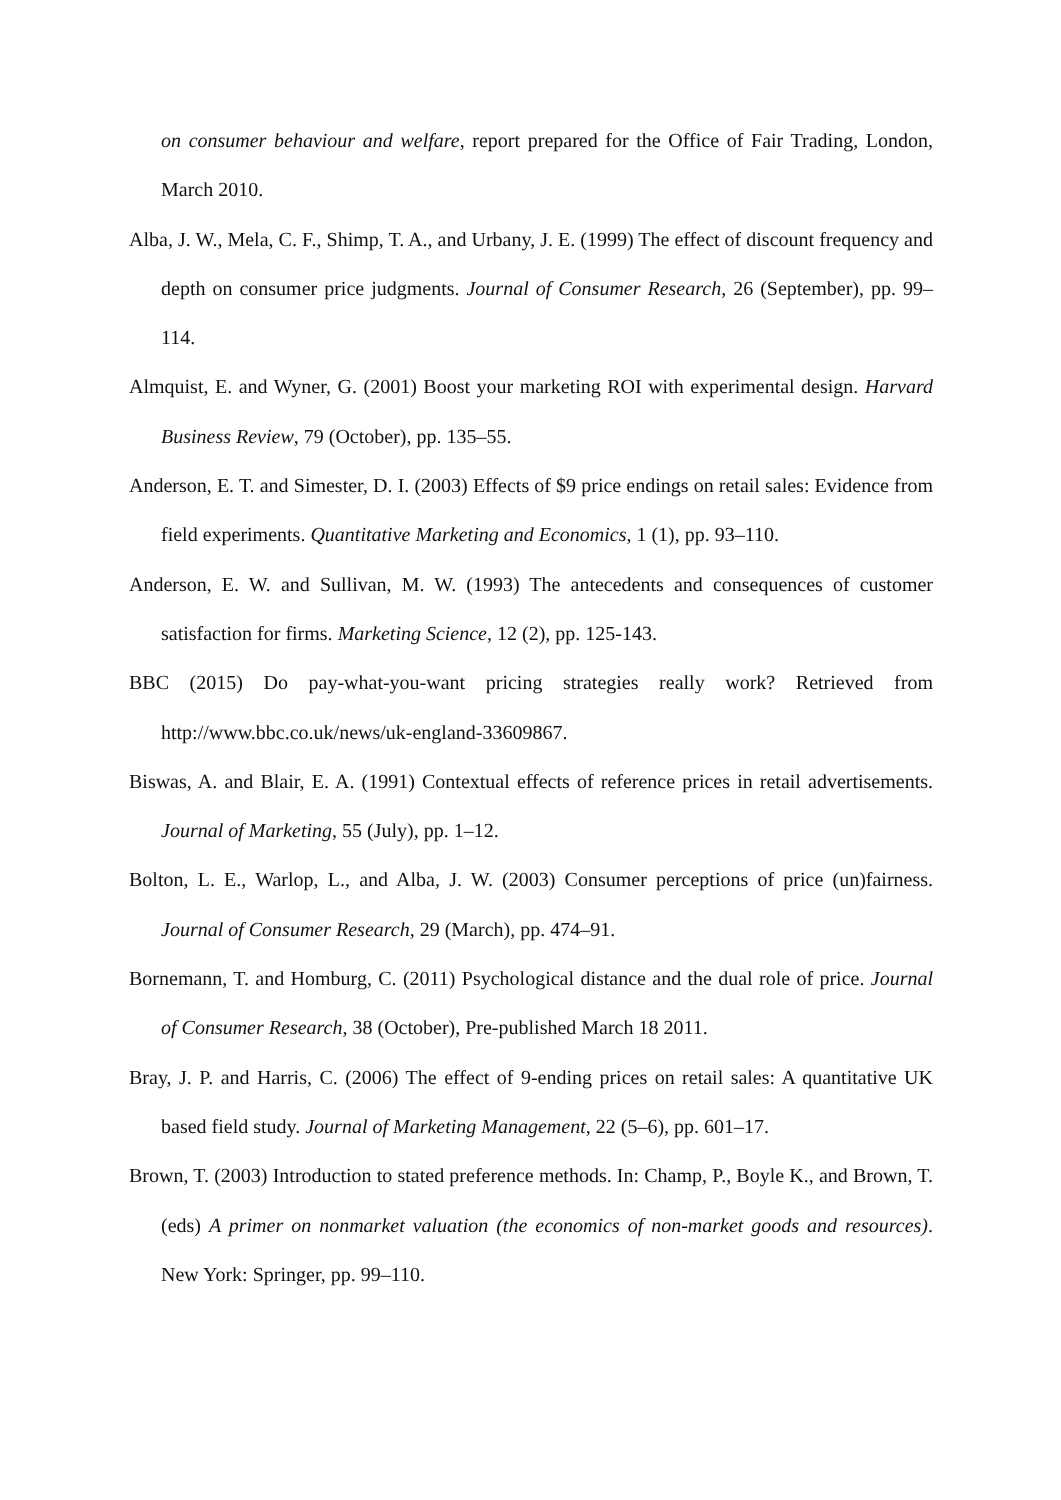on consumer behaviour and welfare, report prepared for the Office of Fair Trading, London, March 2010.
Alba, J. W., Mela, C. F., Shimp, T. A., and Urbany, J. E. (1999) The effect of discount frequency and depth on consumer price judgments. Journal of Consumer Research, 26 (September), pp. 99–114.
Almquist, E. and Wyner, G. (2001) Boost your marketing ROI with experimental design. Harvard Business Review, 79 (October), pp. 135–55.
Anderson, E. T. and Simester, D. I. (2003) Effects of $9 price endings on retail sales: Evidence from field experiments. Quantitative Marketing and Economics, 1 (1), pp. 93–110.
Anderson, E. W. and Sullivan, M. W. (1993) The antecedents and consequences of customer satisfaction for firms. Marketing Science, 12 (2), pp. 125-143.
BBC (2015) Do pay-what-you-want pricing strategies really work? Retrieved from http://www.bbc.co.uk/news/uk-england-33609867.
Biswas, A. and Blair, E. A. (1991) Contextual effects of reference prices in retail advertisements. Journal of Marketing, 55 (July), pp. 1–12.
Bolton, L. E., Warlop, L., and Alba, J. W. (2003) Consumer perceptions of price (un)fairness. Journal of Consumer Research, 29 (March), pp. 474–91.
Bornemann, T. and Homburg, C. (2011) Psychological distance and the dual role of price. Journal of Consumer Research, 38 (October), Pre-published March 18 2011.
Bray, J. P. and Harris, C. (2006) The effect of 9-ending prices on retail sales: A quantitative UK based field study. Journal of Marketing Management, 22 (5–6), pp. 601–17.
Brown, T. (2003) Introduction to stated preference methods. In: Champ, P., Boyle K., and Brown, T. (eds) A primer on nonmarket valuation (the economics of non-market goods and resources). New York: Springer, pp. 99–110.